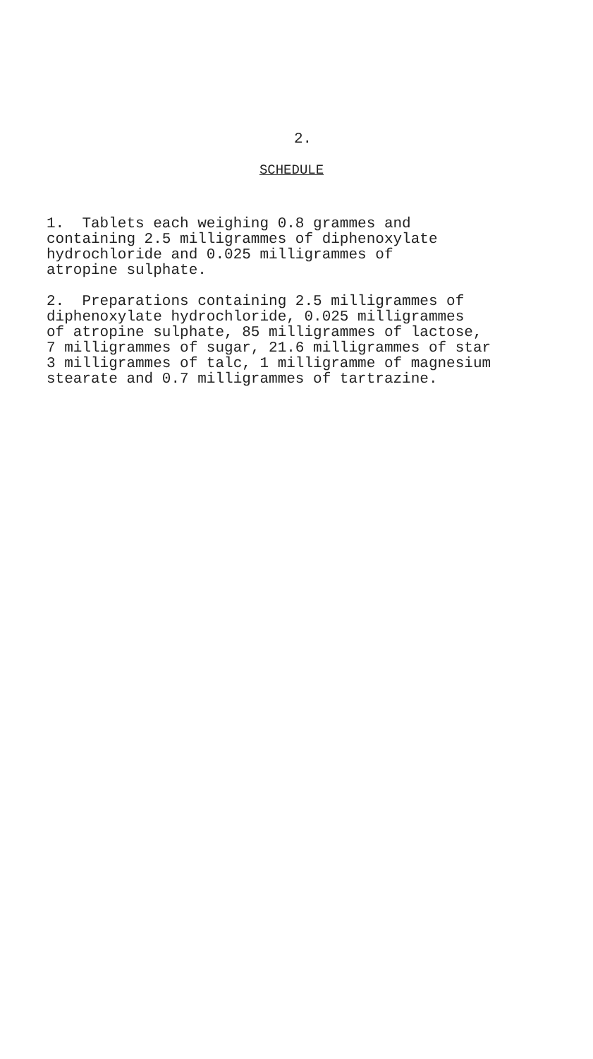2.
SCHEDULE
1. Tablets each weighing 0.8 grammes and containing 2.5 milligrammes of diphenoxylate hydrochloride and 0.025 milligrammes of atropine sulphate.
2. Preparations containing 2.5 milligrammes of diphenoxylate hydrochloride, 0.025 milligrammes of atropine sulphate, 85 milligrammes of lactose, 7 milligrammes of sugar, 21.6 milligrammes of star 3 milligrammes of talc, 1 milligramme of magnesium stearate and 0.7 milligrammes of tartrazine.